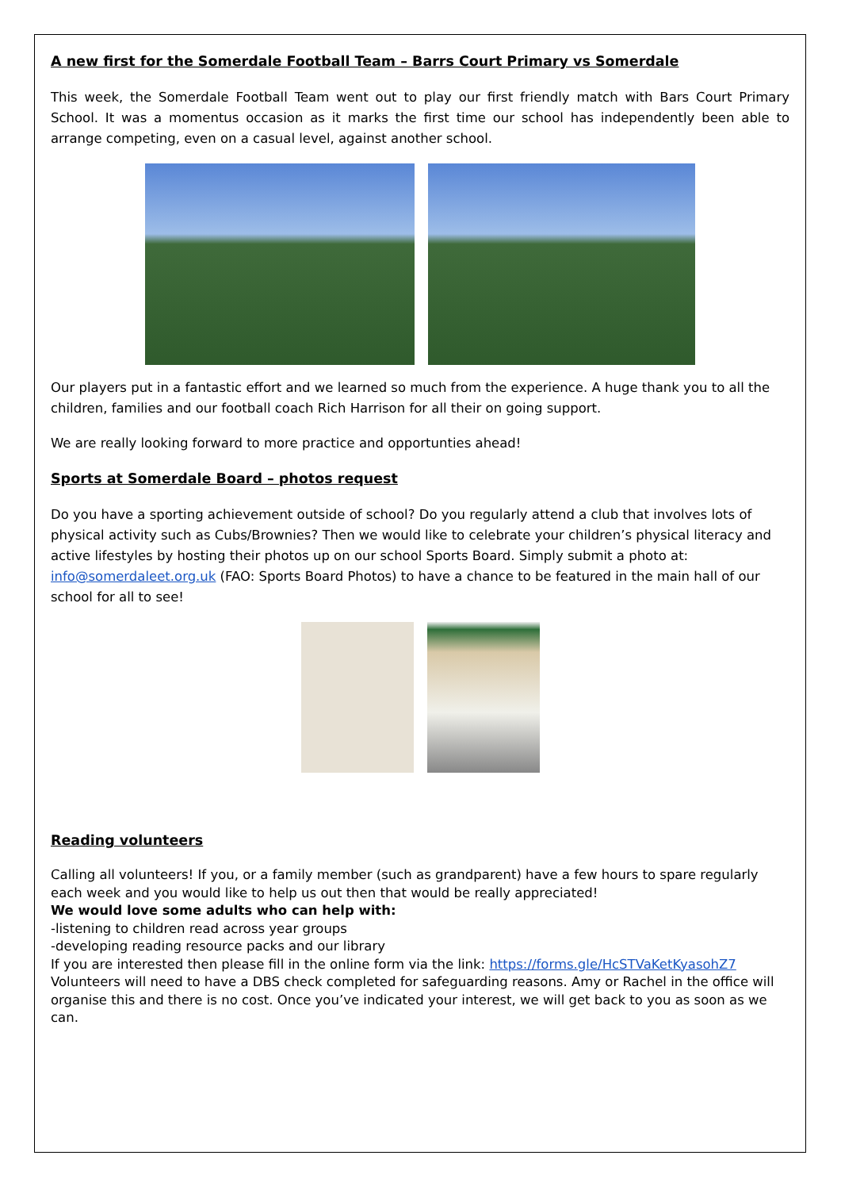A new first for the Somerdale Football Team – Barrs Court Primary vs Somerdale
This week, the Somerdale Football Team went out to play our first friendly match with Bars Court Primary School. It was a momentus occasion as it marks the first time our school has independently been able to arrange competing, even on a casual level, against another school.
Our players put in a fantastic effort and we learned so much from the experience. A huge thank you to all the children, families and our football coach Rich Harrison for all their on going support.
We are really looking forward to more practice and opportunties ahead!
Sports at Somerdale Board – photos request
Do you have a sporting achievement outside of school? Do you regularly attend a club that involves lots of physical activity such as Cubs/Brownies? Then we would like to celebrate your children’s physical literacy and active lifestyles by hosting their photos up on our school Sports Board. Simply submit a photo at: info@somerdaleet.org.uk (FAO: Sports Board Photos) to have a chance to be featured in the main hall of our school for all to see!
Reading volunteers
Calling all volunteers! If you, or a family member (such as grandparent) have a few hours to spare regularly each week and you would like to help us out then that would be really appreciated!
We would love some adults who can help with:
-listening to children read across year groups
-developing reading resource packs and our library
If you are interested then please fill in the online form via the link: https://forms.gle/HcSTVaKetKyasohZ7
Volunteers will need to have a DBS check completed for safeguarding reasons. Amy or Rachel in the office will organise this and there is no cost. Once you’ve indicated your interest, we will get back to you as soon as we can.